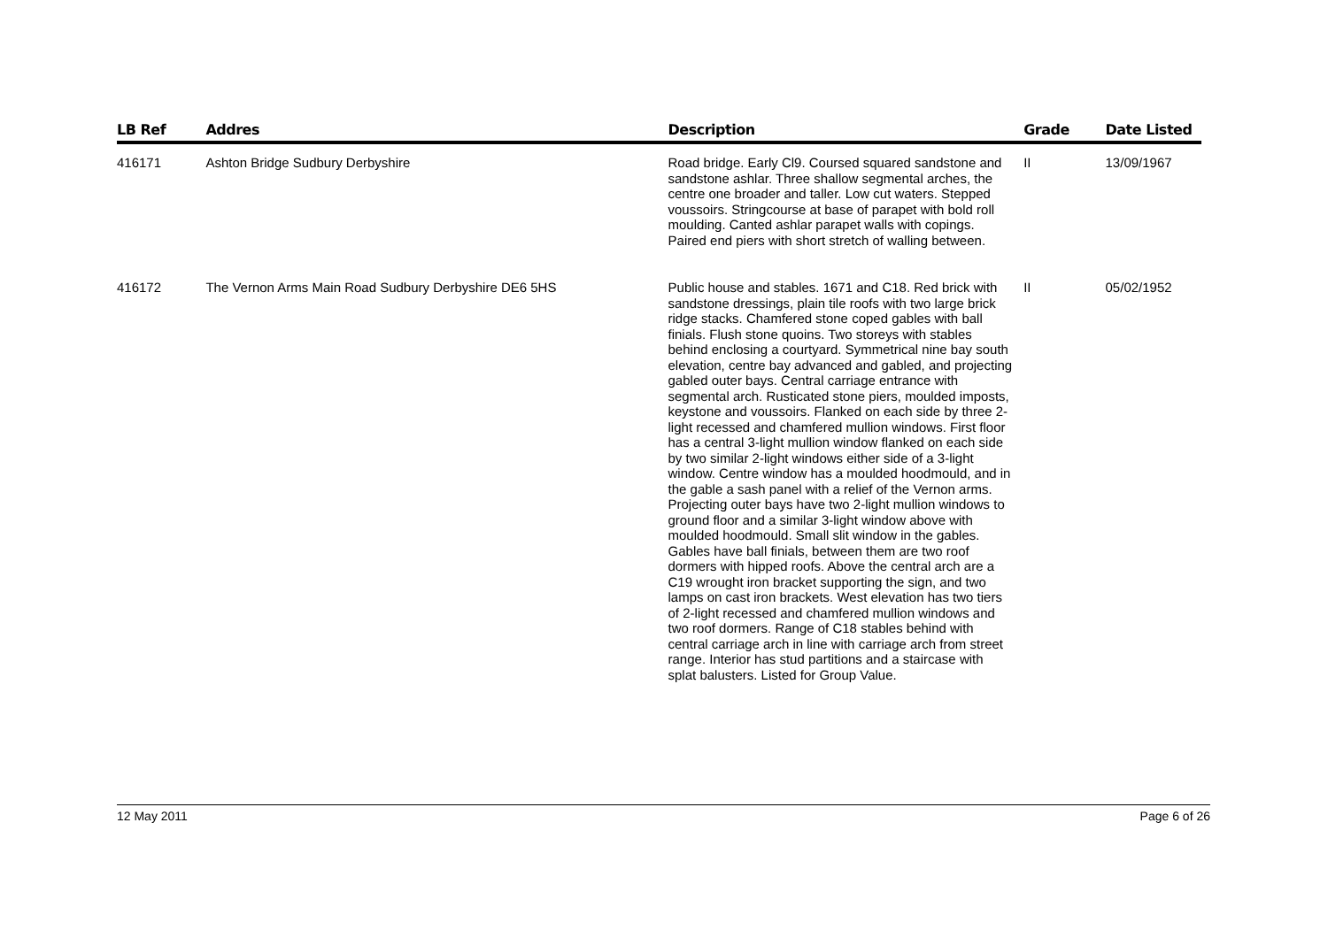| LB Ref | Addres | Description | Grade | Date Listed |
| --- | --- | --- | --- | --- |
| 416171 | Ashton Bridge Sudbury Derbyshire | Road bridge. Early Cl9. Coursed squared sandstone and sandstone ashlar. Three shallow segmental arches, the centre one broader and taller. Low cut waters. Stepped voussoirs. Stringcourse at base of parapet with bold roll moulding. Canted ashlar parapet walls with copings. Paired end piers with short stretch of walling between. | II | 13/09/1967 |
| 416172 | The Vernon Arms Main Road Sudbury Derbyshire DE6 5HS | Public house and stables. 1671 and C18. Red brick with sandstone dressings, plain tile roofs with two large brick ridge stacks. Chamfered stone coped gables with ball finials. Flush stone quoins. Two storeys with stables behind enclosing a courtyard. Symmetrical nine bay south elevation, centre bay advanced and gabled, and projecting gabled outer bays. Central carriage entrance with segmental arch. Rusticated stone piers, moulded imposts, keystone and voussoirs. Flanked on each side by three 2-light recessed and chamfered mullion windows. First floor has a central 3-light mullion window flanked on each side by two similar 2-light windows either side of a 3-light window. Centre window has a moulded hoodmould, and in the gable a sash panel with a relief of the Vernon arms. Projecting outer bays have two 2-light mullion windows to ground floor and a similar 3-light window above with moulded hoodmould. Small slit window in the gables. Gables have ball finials, between them are two roof dormers with hipped roofs. Above the central arch are a C19 wrought iron bracket supporting the sign, and two lamps on cast iron brackets. West elevation has two tiers of 2-light recessed and chamfered mullion windows and two roof dormers. Range of C18 stables behind with central carriage arch in line with carriage arch from street range. Interior has stud partitions and a staircase with splat balusters. Listed for Group Value. | II | 05/02/1952 |
12 May 2011 Page 6 of 26